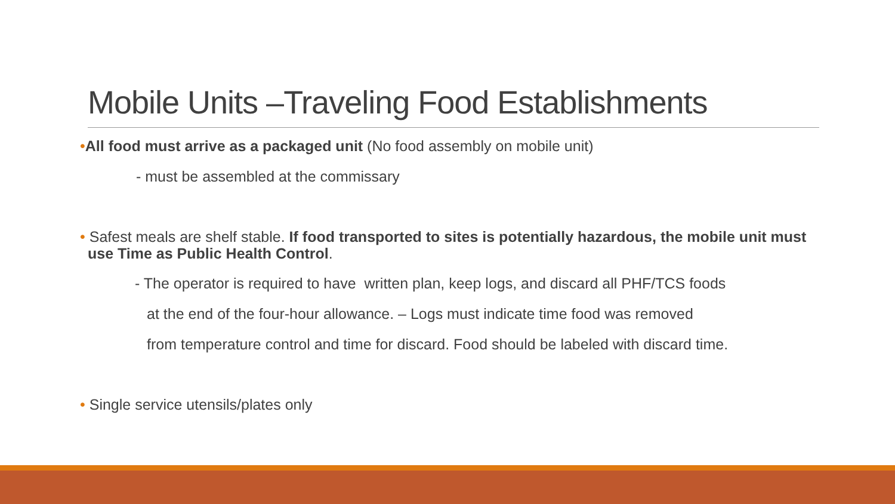Mobile Units –Traveling Food Establishments
•All food must arrive as a packaged unit (No food assembly on mobile unit)
- must be assembled at the commissary
• Safest meals are shelf stable. If food transported to sites is potentially hazardous, the mobile unit must use Time as Public Health Control.
- The operator is required to have written plan, keep logs, and discard all PHF/TCS foods
at the end of the four-hour allowance. – Logs must indicate time food was removed
from temperature control and time for discard. Food should be labeled with discard time.
• Single service utensils/plates only